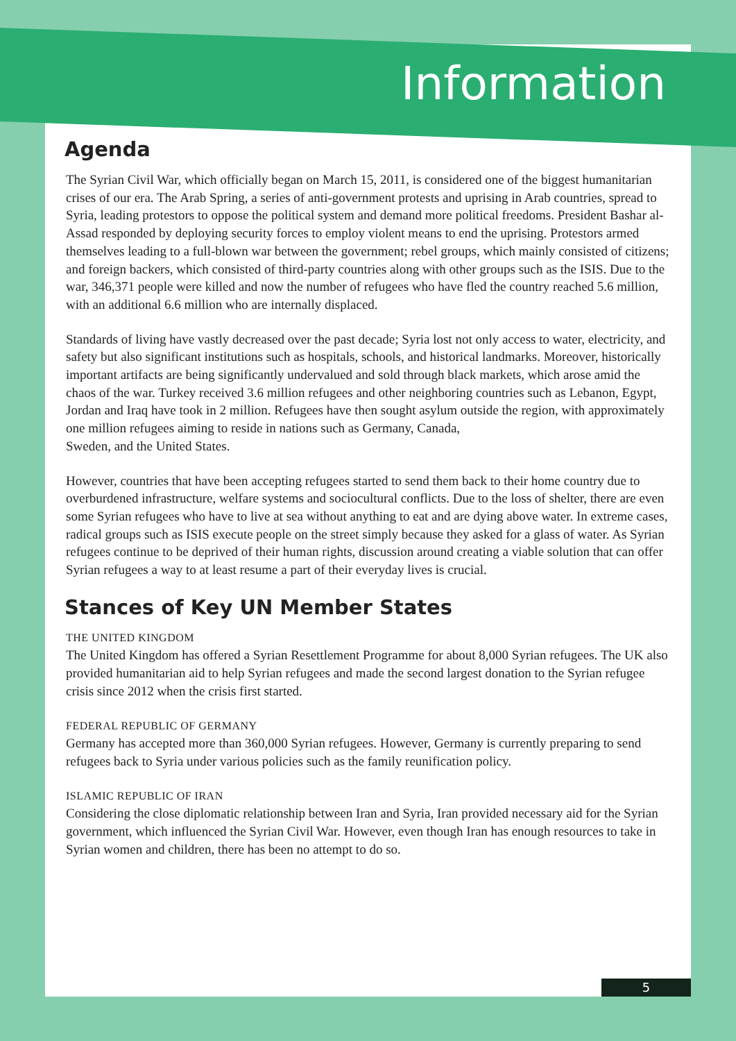Information
Agenda
The Syrian Civil War, which officially began on March 15, 2011, is considered one of the biggest humanitarian crises of our era. The Arab Spring, a series of anti-government protests and uprising in Arab countries, spread to Syria, leading protestors to oppose the political system and demand more political freedoms. President Bashar al-Assad responded by deploying security forces to employ violent means to end the uprising. Protestors armed themselves leading to a full-blown war between the government; rebel groups, which mainly consisted of citizens; and foreign backers, which consisted of third-party countries along with other groups such as the ISIS. Due to the war, 346,371 people were killed and now the number of refugees who have fled the country reached 5.6 million, with an additional 6.6 million who are internally displaced.
Standards of living have vastly decreased over the past decade; Syria lost not only access to water, electricity, and safety but also significant institutions such as hospitals, schools, and historical landmarks. Moreover, historically important artifacts are being significantly undervalued and sold through black markets, which arose amid the chaos of the war. Turkey received 3.6 million refugees and other neighboring countries such as Lebanon, Egypt, Jordan and Iraq have took in 2 million. Refugees have then sought asylum outside the region, with approximately one million refugees aiming to reside in nations such as Germany, Canada,
Sweden, and the United States.
However, countries that have been accepting refugees started to send them back to their home country due to overburdened infrastructure, welfare systems and sociocultural conflicts. Due to the loss of shelter, there are even some Syrian refugees who have to live at sea without anything to eat and are dying above water. In extreme cases, radical groups such as ISIS execute people on the street simply because they asked for a glass of water. As Syrian refugees continue to be deprived of their human rights, discussion around creating a viable solution that can offer Syrian refugees a way to at least resume a part of their everyday lives is crucial.
Stances of Key UN Member States
THE UNITED KINGDOM
The United Kingdom has offered a Syrian Resettlement Programme for about 8,000 Syrian refugees. The UK also provided humanitarian aid to help Syrian refugees and made the second largest donation to the Syrian refugee crisis since 2012 when the crisis first started.
FEDERAL REPUBLIC OF GERMANY
Germany has accepted more than 360,000 Syrian refugees. However, Germany is currently preparing to send refugees back to Syria under various policies such as the family reunification policy.
ISLAMIC REPUBLIC OF IRAN
Considering the close diplomatic relationship between Iran and Syria, Iran provided necessary aid for the Syrian government, which influenced the Syrian Civil War. However, even though Iran has enough resources to take in Syrian women and children, there has been no attempt to do so.
5